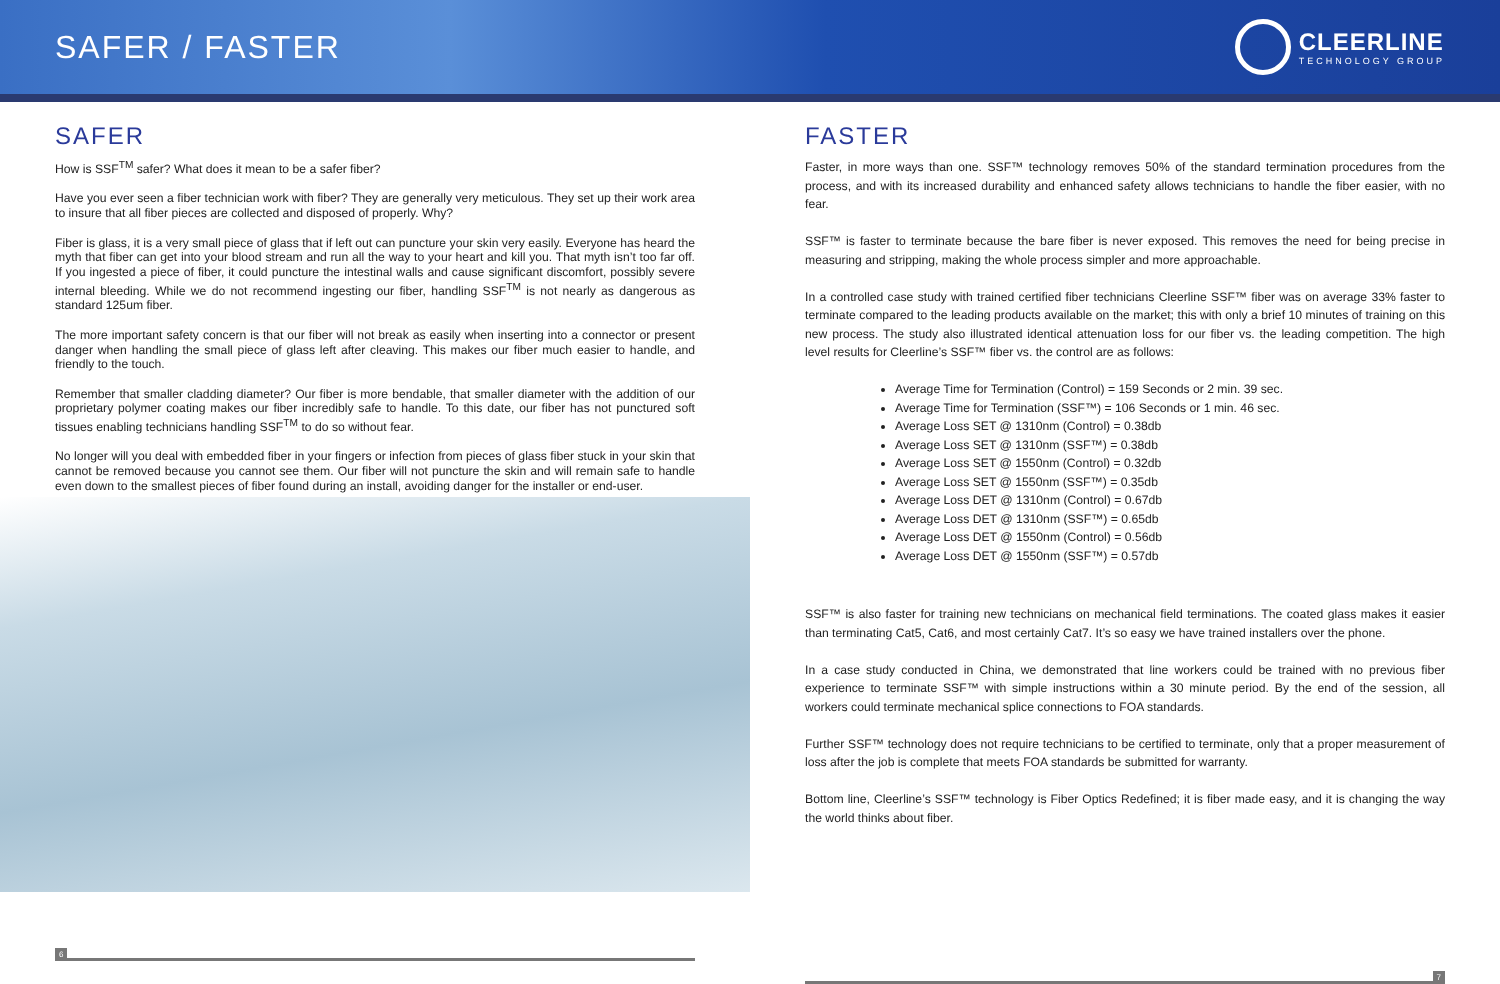SAFER / FASTER
CLEERLINE
TECHNOLOGY GROUP
SAFER
How is SSF<sup>TM</sup> safer? What does it mean to be a safer fiber?
Have you ever seen a fiber technician work with fiber? They are generally very meticulous. They set up their work area to insure that all fiber pieces are collected and disposed of properly. Why?
Fiber is glass, it is a very small piece of glass that if left out can puncture your skin very easily. Everyone has heard the myth that fiber can get into your blood stream and run all the way to your heart and kill you. That myth isn’t too far off. If you ingested a piece of fiber, it could puncture the intestinal walls and cause significant discomfort, possibly severe internal bleeding. While we do not recommend ingesting our fiber, handling SSF<sup>TM</sup> is not nearly as dangerous as standard 125um fiber.
The more important safety concern is that our fiber will not break as easily when inserting into a connector or present danger when handling the small piece of glass left after cleaving. This makes our fiber much easier to handle, and friendly to the touch.
Remember that smaller cladding diameter? Our fiber is more bendable, that smaller diameter with the addition of our proprietary polymer coating makes our fiber incredibly safe to handle. To this date, our fiber has not punctured soft tissues enabling technicians handling SSF<sup>TM</sup> to do so without fear.
No longer will you deal with embedded fiber in your fingers or infection from pieces of glass fiber stuck in your skin that cannot be removed because you cannot see them. Our fiber will not puncture the skin and will remain safe to handle even down to the smallest pieces of fiber found during an install, avoiding danger for the installer or end-user.
6
FASTER
Faster, in more ways than one. SSF™ technology removes 50% of the standard termination procedures from the process, and with its increased durability and enhanced safety allows technicians to handle the fiber easier, with no fear.
SSF™ is faster to terminate because the bare fiber is never exposed. This removes the need for being precise in measuring and stripping, making the whole process simpler and more approachable.
In a controlled case study with trained certified fiber technicians Cleerline SSF™ fiber was on average 33% faster to terminate compared to the leading products available on the market; this with only a brief 10 minutes of training on this new process. The study also illustrated identical attenuation loss for our fiber vs. the leading competition. The high level results for Cleerline’s SSF™ fiber vs. the control are as follows:
Average Time for Termination (Control) = 159 Seconds or 2 min. 39 sec.
Average Time for Termination (SSF™) = 106 Seconds or 1 min. 46 sec.
Average Loss SET @ 1310nm (Control) = 0.38db
Average Loss SET @ 1310nm (SSF™) = 0.38db
Average Loss SET @ 1550nm (Control) = 0.32db
Average Loss SET @ 1550nm (SSF™) = 0.35db
Average Loss DET @ 1310nm (Control) = 0.67db
Average Loss DET @ 1310nm (SSF™) = 0.65db
Average Loss DET @ 1550nm (Control) = 0.56db
Average Loss DET @ 1550nm (SSF™) = 0.57db
SSF™ is also faster for training new technicians on mechanical field terminations. The coated glass makes it easier than terminating Cat5, Cat6, and most certainly Cat7. It’s so easy we have trained installers over the phone.
In a case study conducted in China, we demonstrated that line workers could be trained with no previous fiber experience to terminate SSF™ with simple instructions within a 30 minute period. By the end of the session, all workers could terminate mechanical splice connections to FOA standards.
Further SSF™ technology does not require technicians to be certified to terminate, only that a proper measurement of loss after the job is complete that meets FOA standards be submitted for warranty.
Bottom line, Cleerline’s SSF™ technology is Fiber Optics Redefined; it is fiber made easy, and it is changing the way the world thinks about fiber.
7